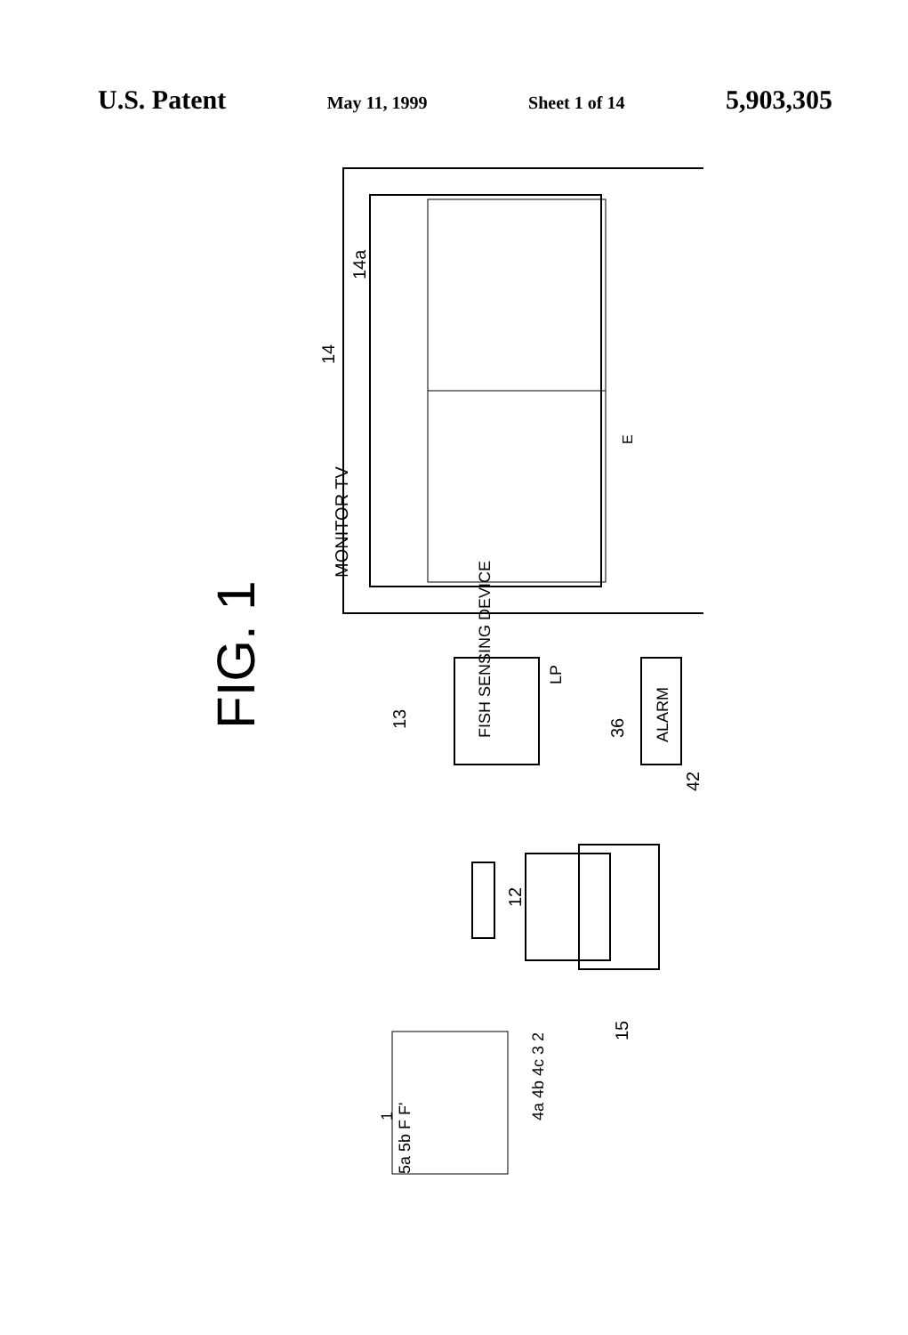U.S. Patent May 11, 1999 Sheet 1 of 14 5,903,305
FIG. 1
MONITOR TV
14
14a
E
FISH SENSING DEVICE
13
ALARM
36
42
12
15
LP
1
4a 4b 4c 3 2
5a 5b F F'